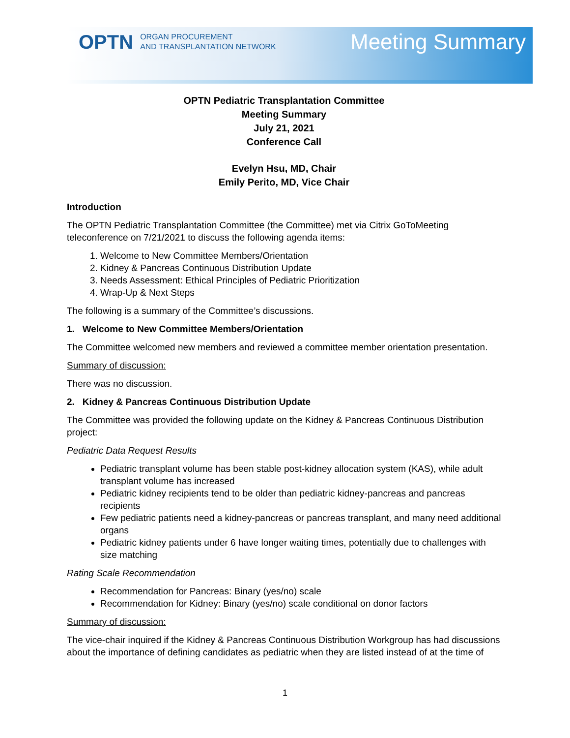OPTN ORGAN PROCUREMENT
AND TRANSPLANTATION NETWORK
Meeting Summary
OPTN Pediatric Transplantation Committee
Meeting Summary
July 21, 2021
Conference Call
Evelyn Hsu, MD, Chair
Emily Perito, MD, Vice Chair
Introduction
The OPTN Pediatric Transplantation Committee (the Committee) met via Citrix GoToMeeting teleconference on 7/21/2021 to discuss the following agenda items:
1. Welcome to New Committee Members/Orientation
2. Kidney & Pancreas Continuous Distribution Update
3. Needs Assessment: Ethical Principles of Pediatric Prioritization
4. Wrap-Up & Next Steps
The following is a summary of the Committee’s discussions.
1. Welcome to New Committee Members/Orientation
The Committee welcomed new members and reviewed a committee member orientation presentation.
Summary of discussion:
There was no discussion.
2. Kidney & Pancreas Continuous Distribution Update
The Committee was provided the following update on the Kidney & Pancreas Continuous Distribution project:
Pediatric Data Request Results
Pediatric transplant volume has been stable post-kidney allocation system (KAS), while adult transplant volume has increased
Pediatric kidney recipients tend to be older than pediatric kidney-pancreas and pancreas recipients
Few pediatric patients need a kidney-pancreas or pancreas transplant, and many need additional organs
Pediatric kidney patients under 6 have longer waiting times, potentially due to challenges with size matching
Rating Scale Recommendation
Recommendation for Pancreas: Binary (yes/no) scale
Recommendation for Kidney: Binary (yes/no) scale conditional on donor factors
Summary of discussion:
The vice-chair inquired if the Kidney & Pancreas Continuous Distribution Workgroup has had discussions about the importance of defining candidates as pediatric when they are listed instead of at the time of
1